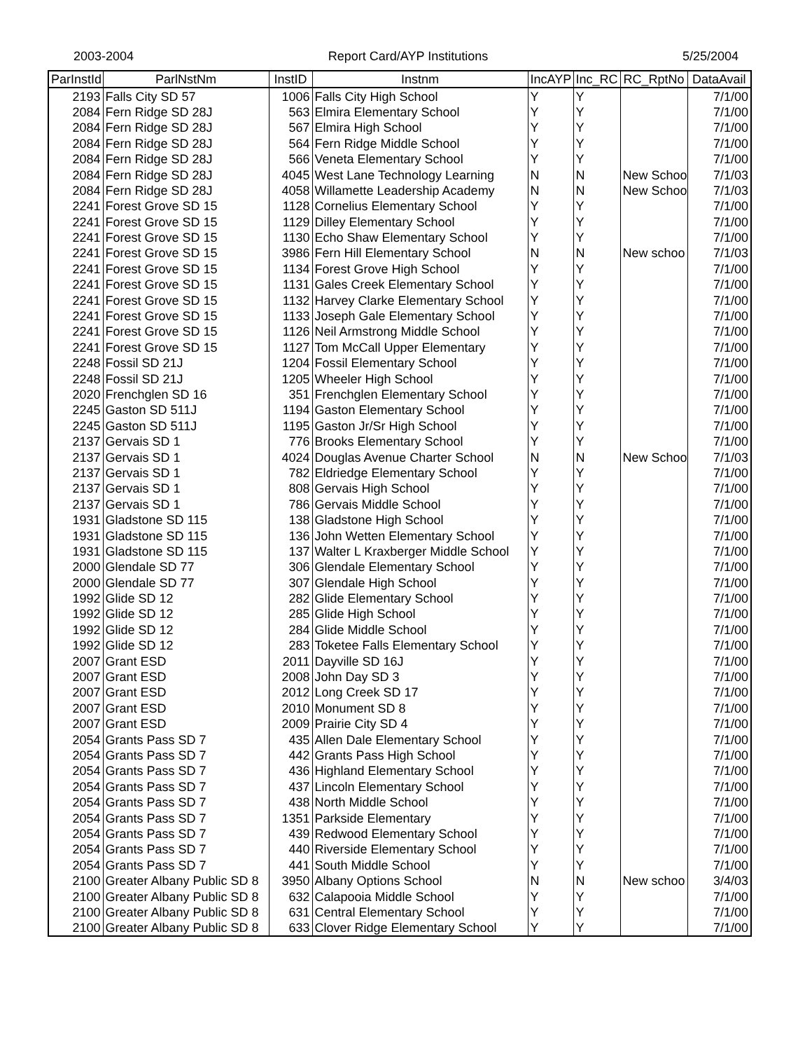2003-2004 Report Card/AYP Institutions 5/25/2004
| ParInstId | ParlNstNm | InstID | Instnm | IncAYP | Inc_RC | RC_RptNo | DataAvail |
| --- | --- | --- | --- | --- | --- | --- | --- |
| 2193 | Falls City SD 57 | 1006 | Falls City High School | Y | Y | | 7/1/00 |
| 2084 | Fern Ridge SD 28J | 563 | Elmira Elementary School | Y | Y | | 7/1/00 |
| 2084 | Fern Ridge SD 28J | 567 | Elmira High School | Y | Y | | 7/1/00 |
| 2084 | Fern Ridge SD 28J | 564 | Fern Ridge Middle School | Y | Y | | 7/1/00 |
| 2084 | Fern Ridge SD 28J | 566 | Veneta Elementary School | Y | Y | | 7/1/00 |
| 2084 | Fern Ridge SD 28J | 4045 | West Lane Technology Learning | N | N | New Schoo | 7/1/03 |
| 2084 | Fern Ridge SD 28J | 4058 | Willamette Leadership Academy | N | N | New Schoo | 7/1/03 |
| 2241 | Forest Grove SD 15 | 1128 | Cornelius Elementary School | Y | Y | | 7/1/00 |
| 2241 | Forest Grove SD 15 | 1129 | Dilley Elementary School | Y | Y | | 7/1/00 |
| 2241 | Forest Grove SD 15 | 1130 | Echo Shaw Elementary School | Y | Y | | 7/1/00 |
| 2241 | Forest Grove SD 15 | 3986 | Fern Hill Elementary School | N | N | New schoo | 7/1/03 |
| 2241 | Forest Grove SD 15 | 1134 | Forest Grove High School | Y | Y | | 7/1/00 |
| 2241 | Forest Grove SD 15 | 1131 | Gales Creek Elementary School | Y | Y | | 7/1/00 |
| 2241 | Forest Grove SD 15 | 1132 | Harvey Clarke Elementary School | Y | Y | | 7/1/00 |
| 2241 | Forest Grove SD 15 | 1133 | Joseph Gale Elementary School | Y | Y | | 7/1/00 |
| 2241 | Forest Grove SD 15 | 1126 | Neil Armstrong Middle School | Y | Y | | 7/1/00 |
| 2241 | Forest Grove SD 15 | 1127 | Tom McCall Upper Elementary | Y | Y | | 7/1/00 |
| 2248 | Fossil SD 21J | 1204 | Fossil Elementary School | Y | Y | | 7/1/00 |
| 2248 | Fossil SD 21J | 1205 | Wheeler High School | Y | Y | | 7/1/00 |
| 2020 | Frenchglen SD 16 | 351 | Frenchglen Elementary School | Y | Y | | 7/1/00 |
| 2245 | Gaston SD 511J | 1194 | Gaston Elementary School | Y | Y | | 7/1/00 |
| 2245 | Gaston SD 511J | 1195 | Gaston Jr/Sr High School | Y | Y | | 7/1/00 |
| 2137 | Gervais SD 1 | 776 | Brooks Elementary School | Y | Y | | 7/1/00 |
| 2137 | Gervais SD 1 | 4024 | Douglas Avenue Charter School | N | N | New Schoo | 7/1/03 |
| 2137 | Gervais SD 1 | 782 | Eldriedge Elementary School | Y | Y | | 7/1/00 |
| 2137 | Gervais SD 1 | 808 | Gervais High School | Y | Y | | 7/1/00 |
| 2137 | Gervais SD 1 | 786 | Gervais Middle School | Y | Y | | 7/1/00 |
| 1931 | Gladstone SD 115 | 138 | Gladstone High School | Y | Y | | 7/1/00 |
| 1931 | Gladstone SD 115 | 136 | John Wetten Elementary School | Y | Y | | 7/1/00 |
| 1931 | Gladstone SD 115 | 137 | Walter L Kraxberger Middle School | Y | Y | | 7/1/00 |
| 2000 | Glendale SD 77 | 306 | Glendale Elementary School | Y | Y | | 7/1/00 |
| 2000 | Glendale SD 77 | 307 | Glendale High School | Y | Y | | 7/1/00 |
| 1992 | Glide SD 12 | 282 | Glide Elementary School | Y | Y | | 7/1/00 |
| 1992 | Glide SD 12 | 285 | Glide High School | Y | Y | | 7/1/00 |
| 1992 | Glide SD 12 | 284 | Glide Middle School | Y | Y | | 7/1/00 |
| 1992 | Glide SD 12 | 283 | Toketee Falls Elementary School | Y | Y | | 7/1/00 |
| 2007 | Grant ESD | 2011 | Dayville SD 16J | Y | Y | | 7/1/00 |
| 2007 | Grant ESD | 2008 | John Day SD 3 | Y | Y | | 7/1/00 |
| 2007 | Grant ESD | 2012 | Long Creek SD 17 | Y | Y | | 7/1/00 |
| 2007 | Grant ESD | 2010 | Monument SD 8 | Y | Y | | 7/1/00 |
| 2007 | Grant ESD | 2009 | Prairie City SD 4 | Y | Y | | 7/1/00 |
| 2054 | Grants Pass SD 7 | 435 | Allen Dale Elementary School | Y | Y | | 7/1/00 |
| 2054 | Grants Pass SD 7 | 442 | Grants Pass High School | Y | Y | | 7/1/00 |
| 2054 | Grants Pass SD 7 | 436 | Highland Elementary School | Y | Y | | 7/1/00 |
| 2054 | Grants Pass SD 7 | 437 | Lincoln Elementary School | Y | Y | | 7/1/00 |
| 2054 | Grants Pass SD 7 | 438 | North Middle School | Y | Y | | 7/1/00 |
| 2054 | Grants Pass SD 7 | 1351 | Parkside Elementary | Y | Y | | 7/1/00 |
| 2054 | Grants Pass SD 7 | 439 | Redwood Elementary School | Y | Y | | 7/1/00 |
| 2054 | Grants Pass SD 7 | 440 | Riverside Elementary School | Y | Y | | 7/1/00 |
| 2054 | Grants Pass SD 7 | 441 | South Middle School | Y | Y | | 7/1/00 |
| 2100 | Greater Albany Public SD 8 | 3950 | Albany Options School | N | N | New schoo | 3/4/03 |
| 2100 | Greater Albany Public SD 8 | 632 | Calapooia Middle School | Y | Y | | 7/1/00 |
| 2100 | Greater Albany Public SD 8 | 631 | Central Elementary School | Y | Y | | 7/1/00 |
| 2100 | Greater Albany Public SD 8 | 633 | Clover Ridge Elementary School | Y | Y | | 7/1/00 |